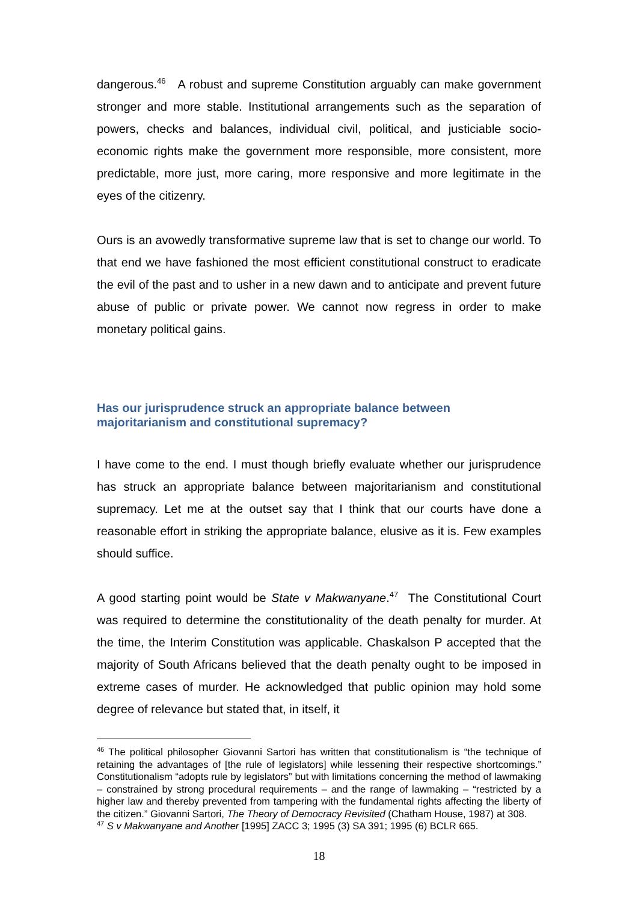dangerous.<sup>46</sup> A robust and supreme Constitution arguably can make government stronger and more stable. Institutional arrangements such as the separation of powers, checks and balances, individual civil, political, and justiciable socio-economic rights make the government more responsible, more consistent, more predictable, more just, more caring, more responsive and more legitimate in the eyes of the citizenry.
Ours is an avowedly transformative supreme law that is set to change our world. To that end we have fashioned the most efficient constitutional construct to eradicate the evil of the past and to usher in a new dawn and to anticipate and prevent future abuse of public or private power. We cannot now regress in order to make monetary political gains.
Has our jurisprudence struck an appropriate balance between
majoritarianism and constitutional supremacy?
I have come to the end. I must though briefly evaluate whether our jurisprudence has struck an appropriate balance between majoritarianism and constitutional supremacy. Let me at the outset say that I think that our courts have done a reasonable effort in striking the appropriate balance, elusive as it is. Few examples should suffice.
A good starting point would be State v Makwanyane.<sup>47</sup> The Constitutional Court was required to determine the constitutionality of the death penalty for murder. At the time, the Interim Constitution was applicable. Chaskalson P accepted that the majority of South Africans believed that the death penalty ought to be imposed in extreme cases of murder. He acknowledged that public opinion may hold some degree of relevance but stated that, in itself, it
<sup>46</sup> The political philosopher Giovanni Sartori has written that constitutionalism is “the technique of retaining the advantages of [the rule of legislators] while lessening their respective shortcomings.” Constitutionalism “adopts rule by legislators” but with limitations concerning the method of lawmaking – constrained by strong procedural requirements – and the range of lawmaking – “restricted by a higher law and thereby prevented from tampering with the fundamental rights affecting the liberty of the citizen.” Giovanni Sartori, The Theory of Democracy Revisited (Chatham House, 1987) at 308.
<sup>47</sup> S v Makwanyane and Another [1995] ZACC 3; 1995 (3) SA 391; 1995 (6) BCLR 665.
18